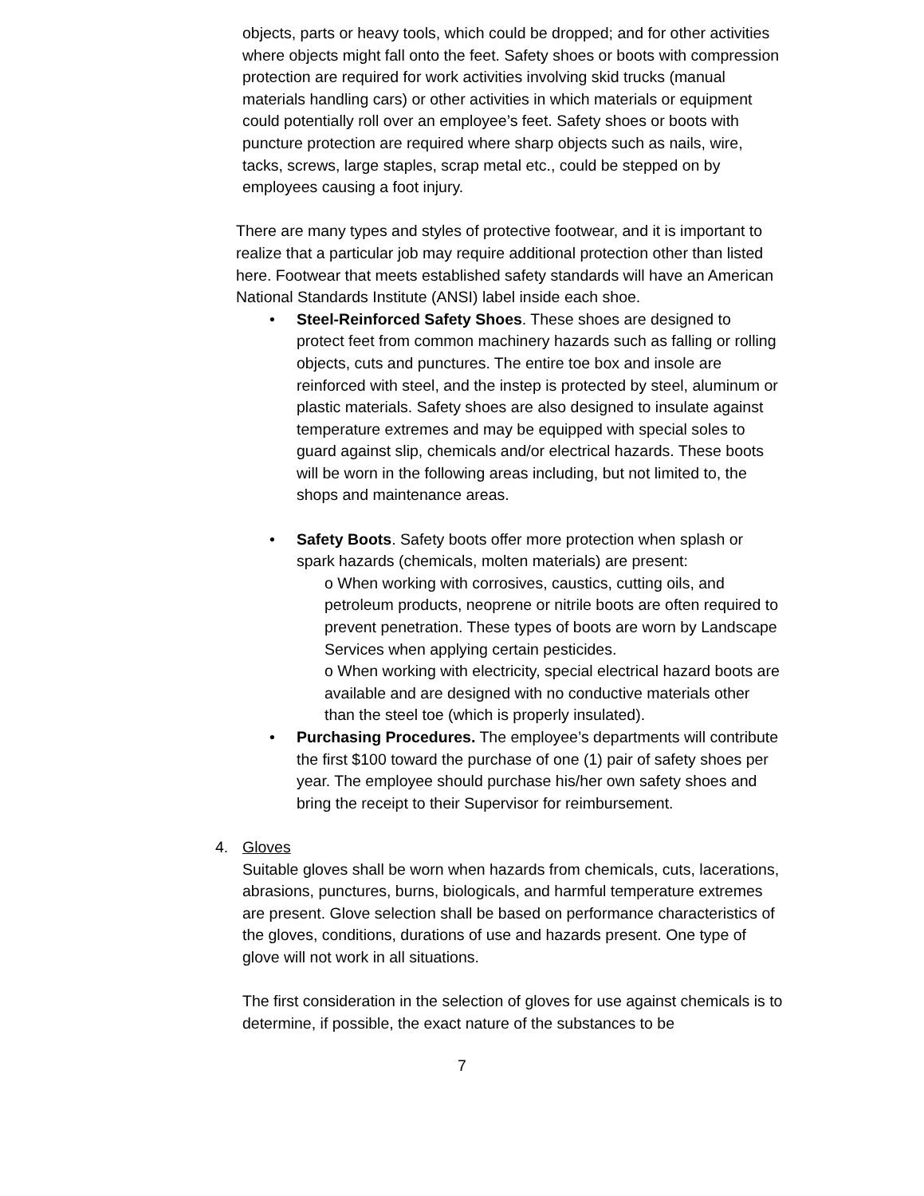objects, parts or heavy tools, which could be dropped; and for other activities where objects might fall onto the feet. Safety shoes or boots with compression protection are required for work activities involving skid trucks (manual materials handling cars) or other activities in which materials or equipment could potentially roll over an employee’s feet. Safety shoes or boots with puncture protection are required where sharp objects such as nails, wire, tacks, screws, large staples, scrap metal etc., could be stepped on by employees causing a foot injury.
There are many types and styles of protective footwear, and it is important to realize that a particular job may require additional protection other than listed here. Footwear that meets established safety standards will have an American National Standards Institute (ANSI) label inside each shoe.
• Steel-Reinforced Safety Shoes. These shoes are designed to protect feet from common machinery hazards such as falling or rolling objects, cuts and punctures. The entire toe box and insole are reinforced with steel, and the instep is protected by steel, aluminum or plastic materials. Safety shoes are also designed to insulate against temperature extremes and may be equipped with special soles to guard against slip, chemicals and/or electrical hazards. These boots will be worn in the following areas including, but not limited to, the shops and maintenance areas.
• Safety Boots. Safety boots offer more protection when splash or spark hazards (chemicals, molten materials) are present:
o When working with corrosives, caustics, cutting oils, and petroleum products, neoprene or nitrile boots are often required to prevent penetration. These types of boots are worn by Landscape Services when applying certain pesticides.
o When working with electricity, special electrical hazard boots are available and are designed with no conductive materials other than the steel toe (which is properly insulated).
• Purchasing Procedures. The employee’s departments will contribute the first $100 toward the purchase of one (1) pair of safety shoes per year. The employee should purchase his/her own safety shoes and bring the receipt to their Supervisor for reimbursement.
4. Gloves
Suitable gloves shall be worn when hazards from chemicals, cuts, lacerations, abrasions, punctures, burns, biologicals, and harmful temperature extremes are present. Glove selection shall be based on performance characteristics of the gloves, conditions, durations of use and hazards present. One type of glove will not work in all situations.
The first consideration in the selection of gloves for use against chemicals is to determine, if possible, the exact nature of the substances to be
7